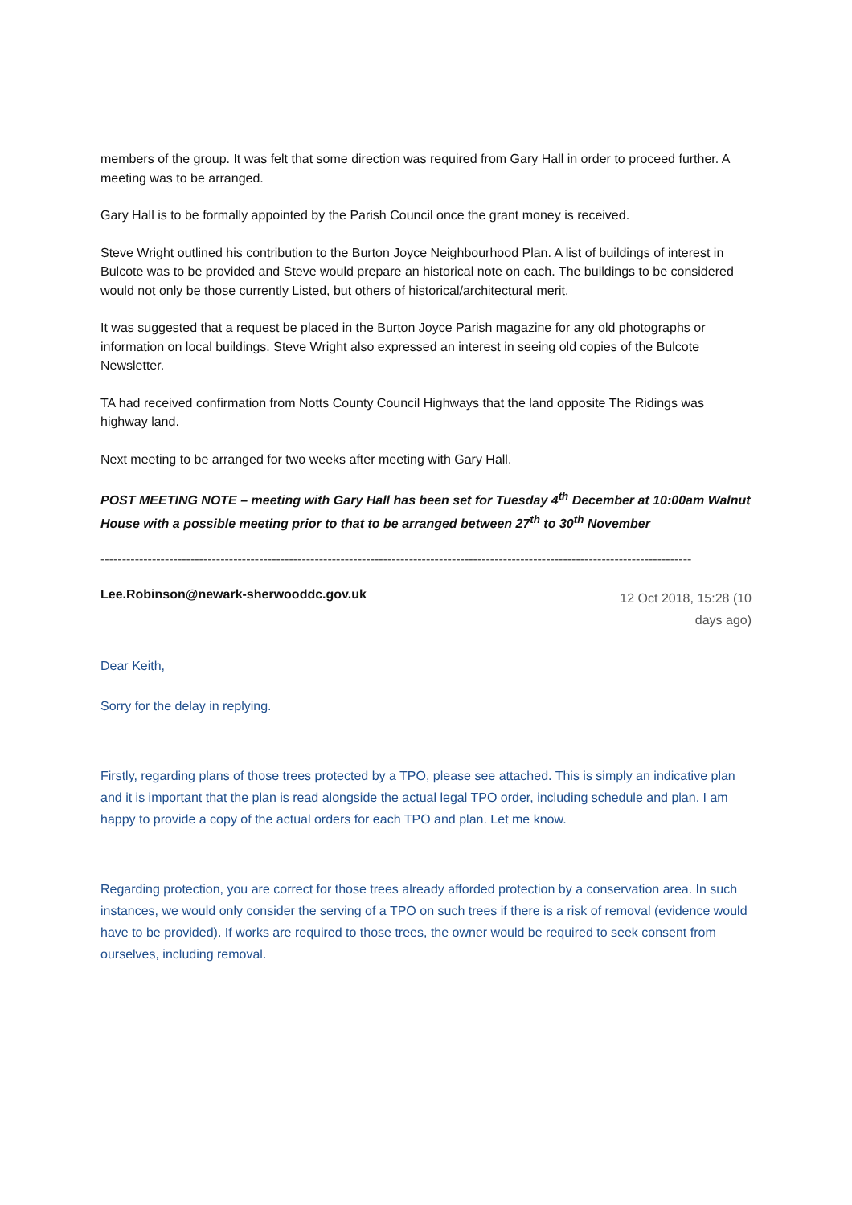members of the group. It was felt that some direction was required from Gary Hall in order to proceed further. A meeting was to be arranged.
Gary Hall is to be formally appointed by the Parish Council once the grant money is received.
Steve Wright outlined his contribution to the Burton Joyce Neighbourhood Plan. A list of buildings of interest in Bulcote was to be provided and Steve would prepare an historical note on each. The buildings to be considered would not only be those currently Listed, but others of historical/architectural merit.
It was suggested that a request be placed in the Burton Joyce Parish magazine for any old photographs or information on local buildings. Steve Wright also expressed an interest in seeing old copies of the Bulcote Newsletter.
TA had received confirmation from Notts County Council Highways that the land opposite The Ridings was highway land.
Next meeting to be arranged for two weeks after meeting with Gary Hall.
POST MEETING NOTE – meeting with Gary Hall has been set for Tuesday 4<sup>th</sup> December at 10:00am Walnut House with a possible meeting prior to that to be arranged between 27<sup>th</sup> to 30<sup>th</sup> November
------------------------------------------------------------------------------------------------------------------------------------------
Lee.Robinson@newark-sherwooddc.gov.uk 12 Oct 2018, 15:28 (10 days ago)
Dear Keith,
Sorry for the delay in replying.
Firstly, regarding plans of those trees protected by a TPO, please see attached. This is simply an indicative plan and it is important that the plan is read alongside the actual legal TPO order, including schedule and plan. I am happy to provide a copy of the actual orders for each TPO and plan. Let me know.
Regarding protection, you are correct for those trees already afforded protection by a conservation area. In such instances, we would only consider the serving of a TPO on such trees if there is a risk of removal (evidence would have to be provided). If works are required to those trees, the owner would be required to seek consent from ourselves, including removal.